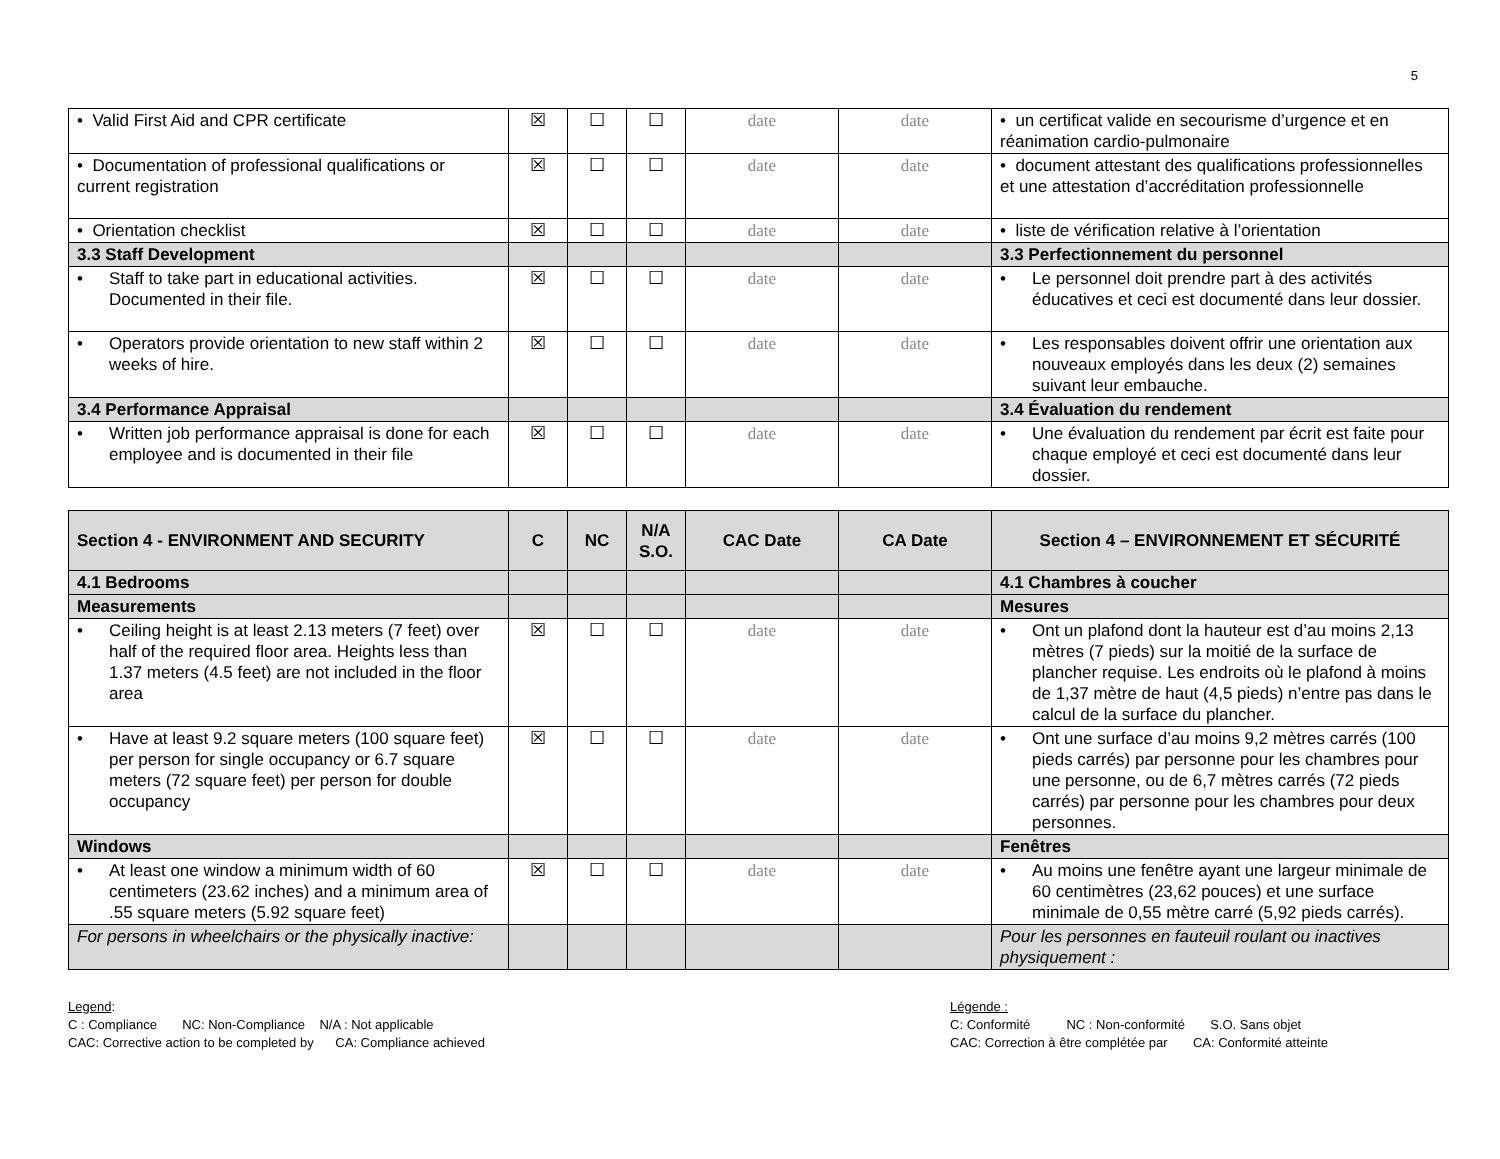5
| • Valid First Aid and CPR certificate | ☒ | ☐ | ☐ | date | date | • un certificat valide en secourisme d’urgence et en réanimation cardio-pulmonaire |
| • Documentation of professional qualifications or current registration | ☒ | ☐ | ☐ | date | date | • document attestant des qualifications professionnelles et une attestation d’accréditation professionnelle |
| • Orientation checklist | ☒ | ☐ | ☐ | date | date | • liste de vérification relative à l’orientation |
| 3.3 Staff Development | | | | | | 3.3 Perfectionnement du personnel |
| • Staff to take part in educational activities. Documented in their file. | ☒ | ☐ | ☐ | date | date | • Le personnel doit prendre part à des activités éducatives et ceci est documenté dans leur dossier. |
| • Operators provide orientation to new staff within 2 weeks of hire. | ☒ | ☐ | ☐ | date | date | • Les responsables doivent offrir une orientation aux nouveaux employés dans les deux (2) semaines suivant leur embauche. |
| 3.4 Performance Appraisal | | | | | | 3.4 Évaluation du rendement |
| • Written job performance appraisal is done for each employee and is documented in their file | ☒ | ☐ | ☐ | date | date | • Une évaluation du rendement par écrit est faite pour chaque employé et ceci est documenté dans leur dossier. |
| Section 4 - ENVIRONMENT AND SECURITY | C | NC | N/A S.O. | CAC Date | CA Date | Section 4 – ENVIRONNEMENT ET SÉCURITÉ |
| --- | --- | --- | --- | --- | --- | --- |
| 4.1 Bedrooms | | | | | | 4.1 Chambres à coucher |
| Measurements | | | | | | Mesures |
| • Ceiling height is at least 2.13 meters (7 feet) over half of the required floor area. Heights less than 1.37 meters (4.5 feet) are not included in the floor area | ☒ | ☐ | ☐ | date | date | • Ont un plafond dont la hauteur est d’au moins 2,13 mètres (7 pieds) sur la moitié de la surface de plancher requise. Les endroits où le plafond à moins de 1,37 mètre de haut (4,5 pieds) n’entre pas dans le calcul de la surface du plancher. |
| • Have at least 9.2 square meters (100 square feet) per person for single occupancy or 6.7 square meters (72 square feet) per person for double occupancy | ☒ | ☐ | ☐ | date | date | • Ont une surface d’au moins 9,2 mètres carrés (100 pieds carrés) par personne pour les chambres pour une personne, ou de 6,7 mètres carrés (72 pieds carrés) par personne pour les chambres pour deux personnes. |
| Windows | | | | | | Fenêtres |
| • At least one window a minimum width of 60 centimeters (23.62 inches) and a minimum area of .55 square meters (5.92 square feet) | ☒ | ☐ | ☐ | date | date | • Au moins une fenêtre ayant une largeur minimale de 60 centimètres (23,62 pouces) et une surface minimale de 0,55 mètre carré (5,92 pieds carrés). |
| For persons in wheelchairs or the physically inactive: | | | | | | Pour les personnes en fauteuil roulant ou inactives physiquement : |
Legend:
C : Compliance NC: Non-Compliance N/A : Not applicable
CAC: Corrective action to be completed by CA: Compliance achieved
Légende :
C: Conformité NC : Non-conformité S.O. Sans objet
CAC: Correction à être complétée par CA: Conformité atteinte